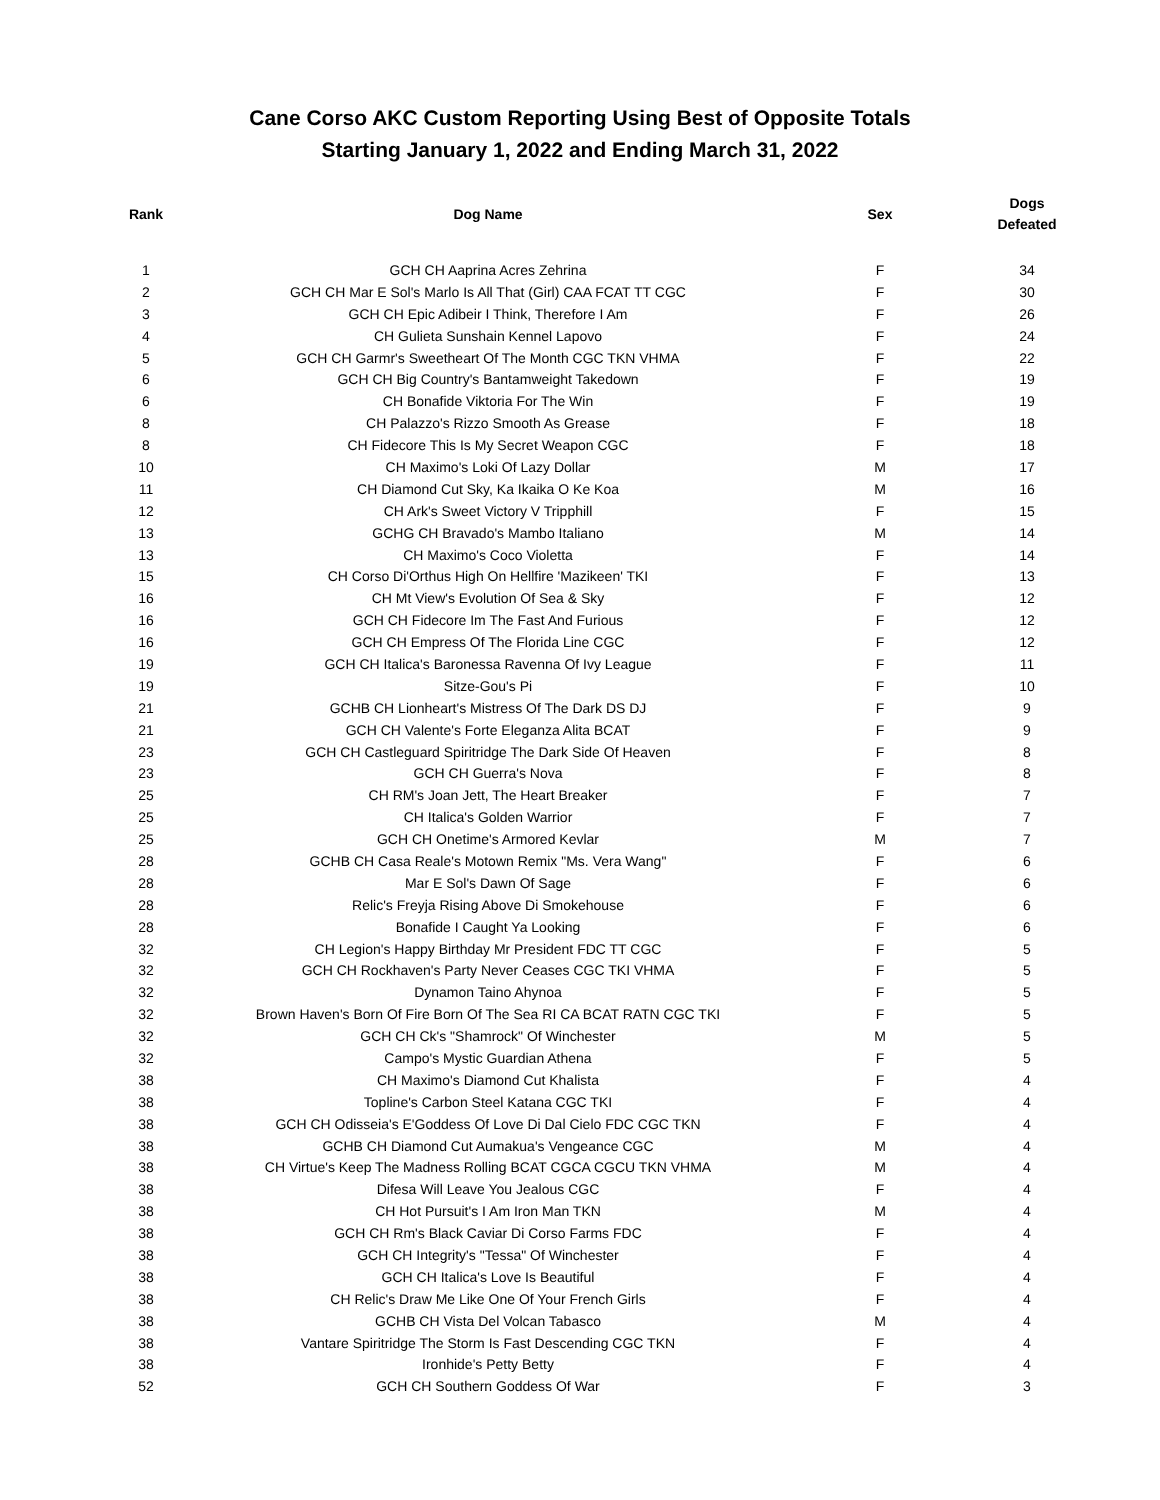Cane Corso AKC Custom Reporting Using Best of Opposite Totals
Starting January 1, 2022 and Ending March 31, 2022
| Rank | Dog Name | Sex | Dogs Defeated |
| --- | --- | --- | --- |
| 1 | GCH CH Aaprina Acres Zehrina | F | 34 |
| 2 | GCH CH Mar E Sol's Marlo Is All That (Girl) CAA FCAT TT CGC | F | 30 |
| 3 | GCH CH Epic Adibeir I Think, Therefore I Am | F | 26 |
| 4 | CH Gulieta Sunshain Kennel Lapovo | F | 24 |
| 5 | GCH CH Garmr's Sweetheart Of The Month CGC TKN VHMA | F | 22 |
| 6 | GCH CH Big Country's Bantamweight Takedown | F | 19 |
| 6 | CH Bonafide Viktoria For The Win | F | 19 |
| 8 | CH Palazzo's Rizzo Smooth As Grease | F | 18 |
| 8 | CH Fidecore This Is My Secret Weapon CGC | F | 18 |
| 10 | CH Maximo's Loki Of Lazy Dollar | M | 17 |
| 11 | CH Diamond Cut Sky, Ka Ikaika O Ke Koa | M | 16 |
| 12 | CH Ark's Sweet Victory V Tripphill | F | 15 |
| 13 | GCHG CH Bravado's Mambo Italiano | M | 14 |
| 13 | CH Maximo's Coco Violetta | F | 14 |
| 15 | CH Corso Di'Orthus High On Hellfire 'Mazikeen' TKI | F | 13 |
| 16 | CH Mt View's Evolution Of Sea & Sky | F | 12 |
| 16 | GCH CH Fidecore Im The Fast And Furious | F | 12 |
| 16 | GCH CH Empress Of The Florida Line CGC | F | 12 |
| 19 | GCH CH Italica's Baronessa Ravenna Of Ivy League | F | 11 |
| 19 | Sitze-Gou's Pi | F | 10 |
| 21 | GCHB CH Lionheart's Mistress Of The Dark DS DJ | F | 9 |
| 21 | GCH CH Valente's Forte Eleganza Alita BCAT | F | 9 |
| 23 | GCH CH Castleguard Spiritridge The Dark Side Of Heaven | F | 8 |
| 23 | GCH CH Guerra's Nova | F | 8 |
| 25 | CH RM's Joan Jett, The Heart Breaker | F | 7 |
| 25 | CH Italica's Golden Warrior | F | 7 |
| 25 | GCH CH Onetime's Armored Kevlar | M | 7 |
| 28 | GCHB CH Casa Reale's Motown Remix "Ms. Vera Wang" | F | 6 |
| 28 | Mar E Sol's Dawn Of Sage | F | 6 |
| 28 | Relic's Freyja Rising Above Di Smokehouse | F | 6 |
| 28 | Bonafide I Caught Ya Looking | F | 6 |
| 32 | CH Legion's Happy Birthday Mr President FDC TT CGC | F | 5 |
| 32 | GCH CH Rockhaven's Party Never Ceases CGC TKI VHMA | F | 5 |
| 32 | Dynamon Taino Ahynoa | F | 5 |
| 32 | Brown Haven's Born Of Fire Born Of The Sea RI CA BCAT RATN CGC TKI | F | 5 |
| 32 | GCH CH Ck's "Shamrock" Of Winchester | M | 5 |
| 32 | Campo's Mystic Guardian Athena | F | 5 |
| 38 | CH Maximo's Diamond Cut Khalista | F | 4 |
| 38 | Topline's Carbon Steel Katana CGC TKI | F | 4 |
| 38 | GCH CH Odisseia's E'Goddess Of Love Di Dal Cielo FDC CGC TKN | F | 4 |
| 38 | GCHB CH Diamond Cut Aumakua's Vengeance CGC | M | 4 |
| 38 | CH Virtue's Keep The Madness Rolling BCAT CGCA CGCU TKN VHMA | M | 4 |
| 38 | Difesa Will Leave You Jealous CGC | F | 4 |
| 38 | CH Hot Pursuit's I Am Iron Man TKN | M | 4 |
| 38 | GCH CH Rm's Black Caviar Di Corso Farms FDC | F | 4 |
| 38 | GCH CH Integrity's "Tessa" Of Winchester | F | 4 |
| 38 | GCH CH Italica's Love Is Beautiful | F | 4 |
| 38 | CH Relic's Draw Me Like One Of Your French Girls | F | 4 |
| 38 | GCHB CH Vista Del Volcan Tabasco | M | 4 |
| 38 | Vantare Spiritridge The Storm Is Fast Descending CGC TKN | F | 4 |
| 38 | Ironhide's Petty Betty | F | 4 |
| 52 | GCH CH Southern Goddess Of War | F | 3 |